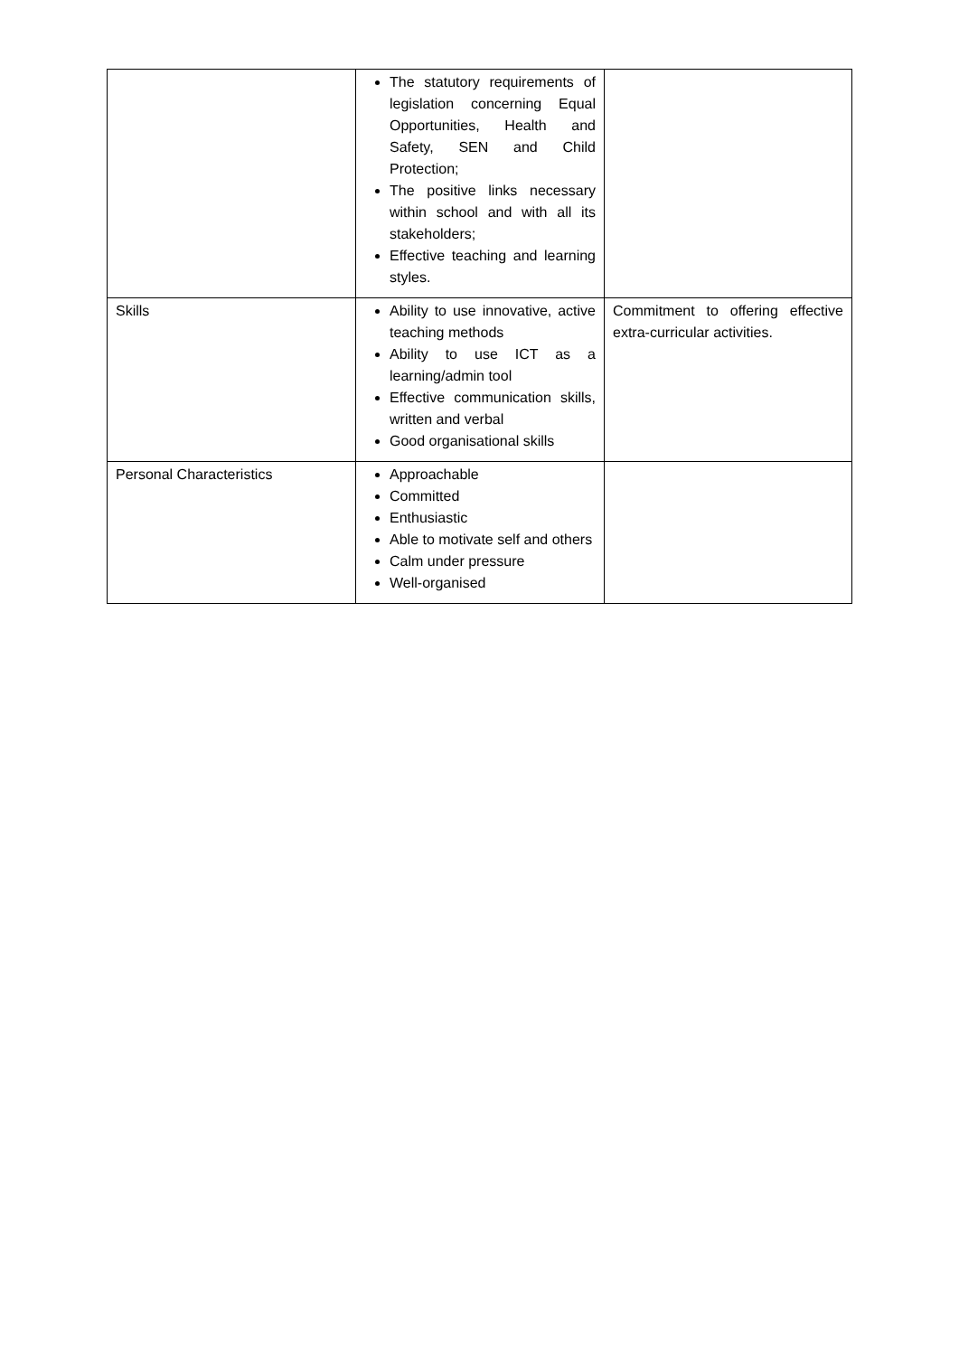| | The statutory requirements of legislation concerning Equal Opportunities, Health and Safety, SEN and Child Protection; The positive links necessary within school and with all its stakeholders; Effective teaching and learning styles. | |
| Skills | Ability to use innovative, active teaching methods Ability to use ICT as a learning/admin tool Effective communication skills, written and verbal Good organisational skills | Commitment to offering effective extra-curricular activities. |
| Personal Characteristics | Approachable Committed Enthusiastic Able to motivate self and others Calm under pressure Well-organised | |